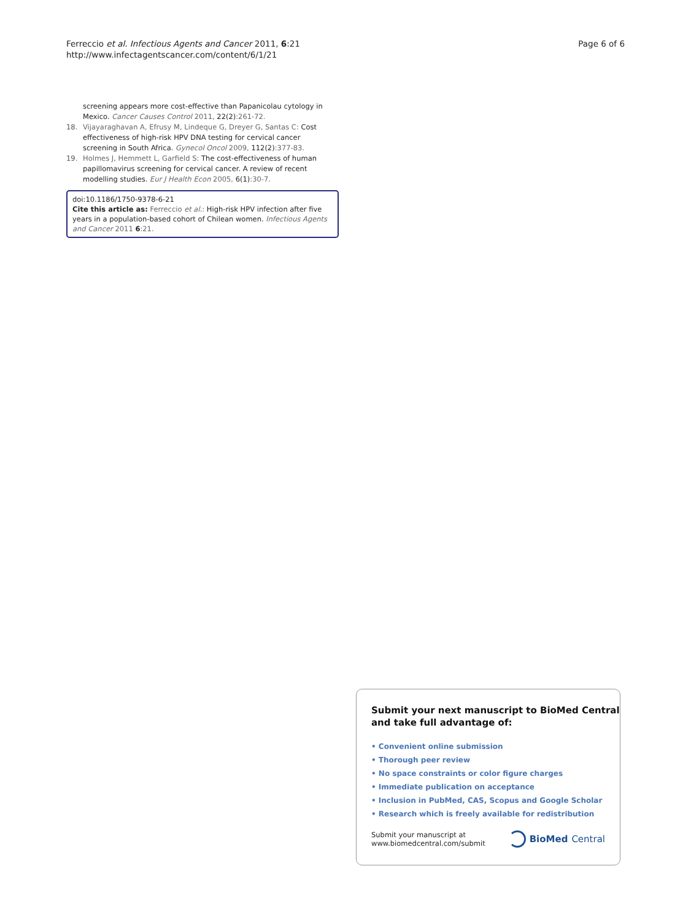Ferreccio et al. Infectious Agents and Cancer 2011, 6:21
http://www.infectagentscancer.com/content/6/1/21
Page 6 of 6
screening appears more cost-effective than Papanicolau cytology in Mexico. Cancer Causes Control 2011, 22(2):261-72.
18. Vijayaraghavan A, Efrusy M, Lindeque G, Dreyer G, Santas C: Cost effectiveness of high-risk HPV DNA testing for cervical cancer screening in South Africa. Gynecol Oncol 2009, 112(2):377-83.
19. Holmes J, Hemmett L, Garfield S: The cost-effectiveness of human papillomavirus screening for cervical cancer. A review of recent modelling studies. Eur J Health Econ 2005, 6(1):30-7.
doi:10.1186/1750-9378-6-21
Cite this article as: Ferreccio et al.: High-risk HPV infection after five years in a population-based cohort of Chilean women. Infectious Agents and Cancer 2011 6:21.
Submit your next manuscript to BioMed Central and take full advantage of:
• Convenient online submission
• Thorough peer review
• No space constraints or color figure charges
• Immediate publication on acceptance
• Inclusion in PubMed, CAS, Scopus and Google Scholar
• Research which is freely available for redistribution
Submit your manuscript at
www.biomedcentral.com/submit
BioMed Central